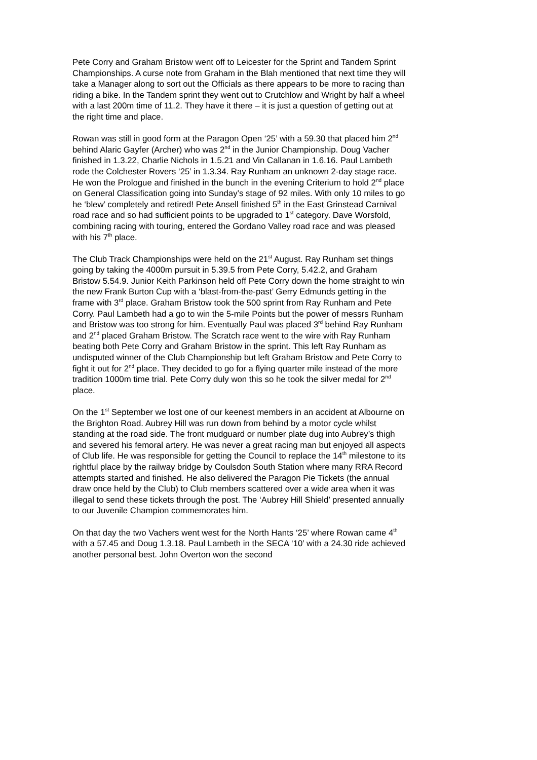Pete Corry and Graham Bristow went off to Leicester for the Sprint and Tandem Sprint Championships. A curse note from Graham in the Blah mentioned that next time they will take a Manager along to sort out the Officials as there appears to be more to racing than riding a bike. In the Tandem sprint they went out to Crutchlow and Wright by half a wheel with a last 200m time of 11.2. They have it there – it is just a question of getting out at the right time and place.
Rowan was still in good form at the Paragon Open ‘25’ with a 59.30 that placed him 2<sup>nd</sup> behind Alaric Gayfer (Archer) who was 2<sup>nd</sup> in the Junior Championship. Doug Vacher finished in 1.3.22, Charlie Nichols in 1.5.21 and Vin Callanan in 1.6.16. Paul Lambeth rode the Colchester Rovers ‘25’ in 1.3.34. Ray Runham an unknown 2-day stage race. He won the Prologue and finished in the bunch in the evening Criterium to hold 2<sup>nd</sup> place on General Classification going into Sunday’s stage of 92 miles. With only 10 miles to go he ‘blew’ completely and retired! Pete Ansell finished 5<sup>th</sup> in the East Grinstead Carnival road race and so had sufficient points to be upgraded to 1<sup>st</sup> category. Dave Worsfold, combining racing with touring, entered the Gordano Valley road race and was pleased with his 7<sup>th</sup> place.
The Club Track Championships were held on the 21<sup>st</sup> August. Ray Runham set things going by taking the 4000m pursuit in 5.39.5 from Pete Corry, 5.42.2, and Graham Bristow 5.54.9. Junior Keith Parkinson held off Pete Corry down the home straight to win the new Frank Burton Cup with a ‘blast-from-the-past’ Gerry Edmunds getting in the frame with 3<sup>rd</sup> place. Graham Bristow took the 500 sprint from Ray Runham and Pete Corry. Paul Lambeth had a go to win the 5-mile Points but the power of messrs Runham and Bristow was too strong for him. Eventually Paul was placed 3<sup>rd</sup> behind Ray Runham and 2<sup>nd</sup> placed Graham Bristow. The Scratch race went to the wire with Ray Runham beating both Pete Corry and Graham Bristow in the sprint. This left Ray Runham as undisputed winner of the Club Championship but left Graham Bristow and Pete Corry to fight it out for 2<sup>nd</sup> place. They decided to go for a flying quarter mile instead of the more tradition 1000m time trial. Pete Corry duly won this so he took the silver medal for 2<sup>nd</sup> place.
On the 1<sup>st</sup> September we lost one of our keenest members in an accident at Albourne on the Brighton Road. Aubrey Hill was run down from behind by a motor cycle whilst standing at the road side. The front mudguard or number plate dug into Aubrey’s thigh and severed his femoral artery. He was never a great racing man but enjoyed all aspects of Club life. He was responsible for getting the Council to replace the 14<sup>th</sup> milestone to its rightful place by the railway bridge by Coulsdon South Station where many RRA Record attempts started and finished. He also delivered the Paragon Pie Tickets (the annual draw once held by the Club) to Club members scattered over a wide area when it was illegal to send these tickets through the post. The ‘Aubrey Hill Shield’ presented annually to our Juvenile Champion commemorates him.
On that day the two Vachers went west for the North Hants ‘25’ where Rowan came 4<sup>th</sup> with a 57.45 and Doug 1.3.18. Paul Lambeth in the SECA ‘10’ with a 24.30 ride achieved another personal best. John Overton won the second